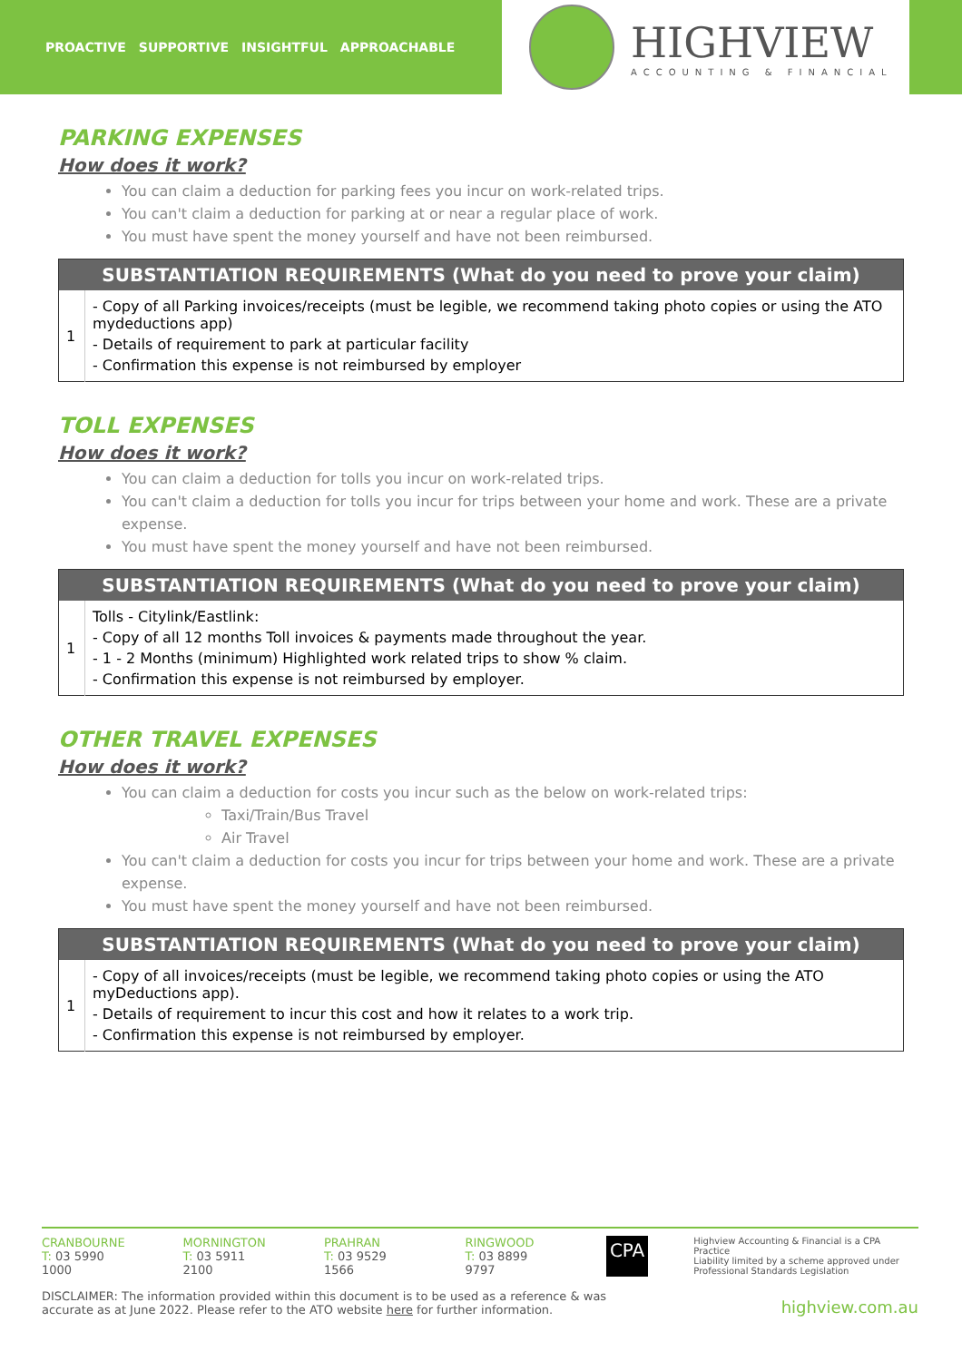PROACTIVE SUPPORTIVE INSIGHTFUL APPROACHABLE
HIGHVIEW
ACCOUNTING & FINANCIAL
PARKING EXPENSES
How does it work?
You can claim a deduction for parking fees you incur on work-related trips.
You can't claim a deduction for parking at or near a regular place of work.
You must have spent the money yourself and have not been reimbursed.
| SUBSTANTIATION REQUIREMENTS (What do you need to prove your claim) | |
| --- | --- |
| 1 | - Copy of all Parking invoices/receipts (must be legible, we recommend taking photo copies or using the ATO mydeductions app) - Details of requirement to park at particular facility - Confirmation this expense is not reimbursed by employer |
TOLL EXPENSES
How does it work?
You can claim a deduction for tolls you incur on work-related trips.
You can't claim a deduction for tolls you incur for trips between your home and work. These are a private expense.
You must have spent the money yourself and have not been reimbursed.
| SUBSTANTIATION REQUIREMENTS (What do you need to prove your claim) | |
| --- | --- |
| 1 | Tolls - Citylink/Eastlink: - Copy of all 12 months Toll invoices & payments made throughout the year. - 1 - 2 Months (minimum) Highlighted work related trips to show % claim. - Confirmation this expense is not reimbursed by employer. |
OTHER TRAVEL EXPENSES
How does it work?
You can claim a deduction for costs you incur such as the below on work-related trips:
Taxi/Train/Bus Travel
Air Travel
You can't claim a deduction for costs you incur for trips between your home and work. These are a private expense.
You must have spent the money yourself and have not been reimbursed.
| SUBSTANTIATION REQUIREMENTS (What do you need to prove your claim) | |
| --- | --- |
| 1 | - Copy of all invoices/receipts (must be legible, we recommend taking photo copies or using the ATO myDeductions app). - Details of requirement to incur this cost and how it relates to a work trip. - Confirmation this expense is not reimbursed by employer. |
CRANBOURNE
T: 03 5990 1000
MORNINGTON
T: 03 5911 2100
PRAHRAN
T: 03 9529 1566
RINGWOOD
T: 03 8899 9797
CPA
Highview Accounting & Financial is a CPA Practice
Liability limited by a scheme approved under
Professional Standards Legislation
DISCLAIMER: The information provided within this document is to be used as a reference & was
accurate as at June 2022. Please refer to the ATO website here for further information.
highview.com.au